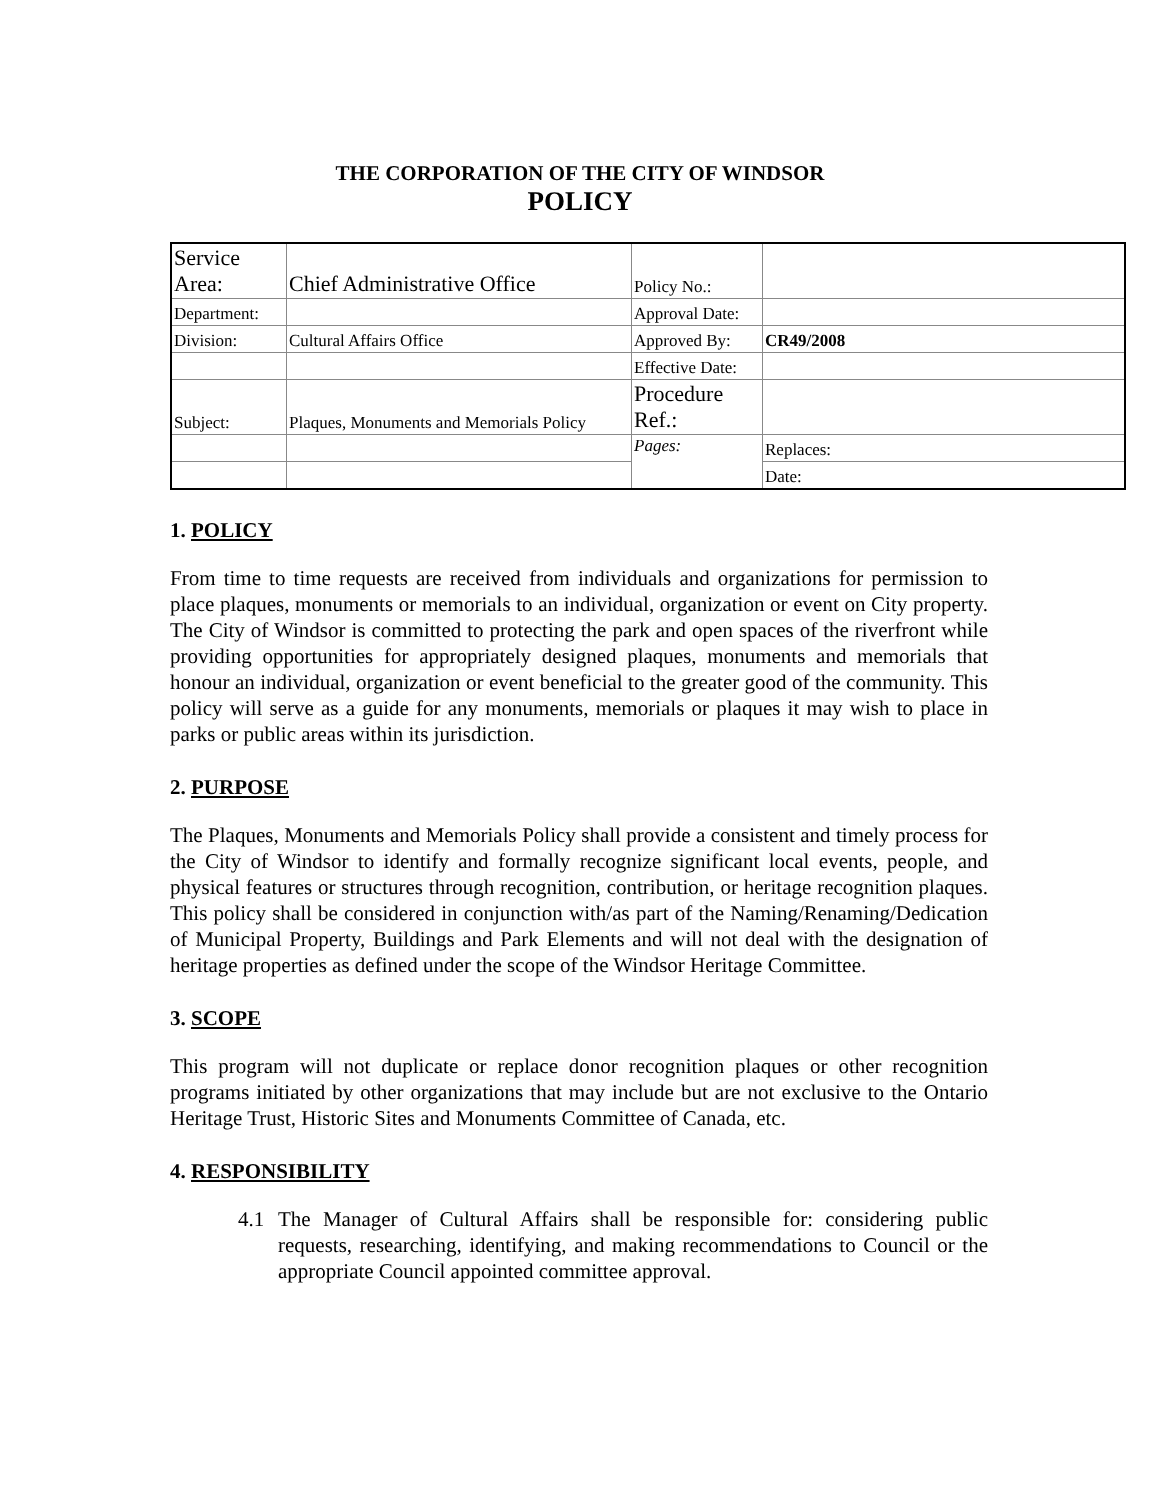THE CORPORATION OF THE CITY OF WINDSOR
POLICY
| Service Area: | Chief Administrative Office | Policy No.: | |
| Department: | | Approval Date: | |
| Division: | Cultural Affairs Office | Approved By: | CR49/2008 |
| | | Effective Date: | |
| Subject: | Plaques, Monuments and Memorials Policy | Procedure Ref.: | |
| | | Pages: | Replaces: |
| | | | Date: |
1. POLICY
From time to time requests are received from individuals and organizations for permission to place plaques, monuments or memorials to an individual, organization or event on City property. The City of Windsor is committed to protecting the park and open spaces of the riverfront while providing opportunities for appropriately designed plaques, monuments and memorials that honour an individual, organization or event beneficial to the greater good of the community. This policy will serve as a guide for any monuments, memorials or plaques it may wish to place in parks or public areas within its jurisdiction.
2. PURPOSE
The Plaques, Monuments and Memorials Policy shall provide a consistent and timely process for the City of Windsor to identify and formally recognize significant local events, people, and physical features or structures through recognition, contribution, or heritage recognition plaques. This policy shall be considered in conjunction with/as part of the Naming/Renaming/Dedication of Municipal Property, Buildings and Park Elements and will not deal with the designation of heritage properties as defined under the scope of the Windsor Heritage Committee.
3. SCOPE
This program will not duplicate or replace donor recognition plaques or other recognition programs initiated by other organizations that may include but are not exclusive to the Ontario Heritage Trust, Historic Sites and Monuments Committee of Canada, etc.
4. RESPONSIBILITY
4.1 The Manager of Cultural Affairs shall be responsible for: considering public requests, researching, identifying, and making recommendations to Council or the appropriate Council appointed committee approval.